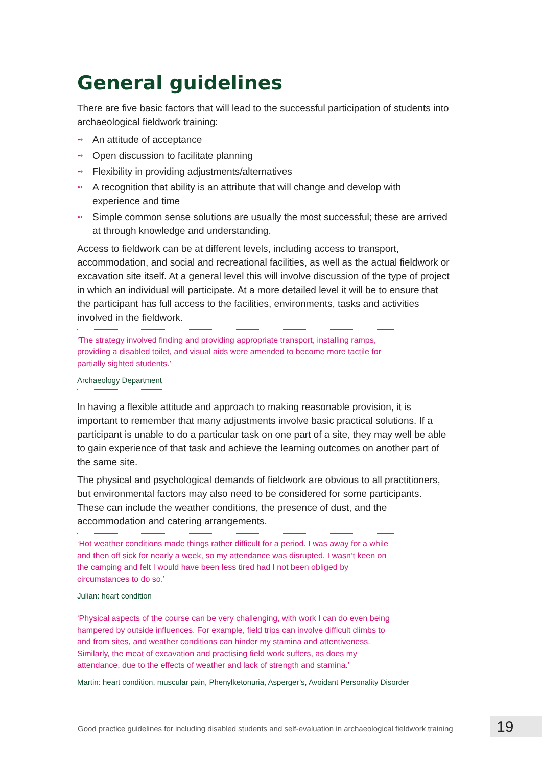General guidelines
There are five basic factors that will lead to the successful participation of students into archaeological fieldwork training:
➻ An attitude of acceptance
➻ Open discussion to facilitate planning
➻ Flexibility in providing adjustments/alternatives
➻ A recognition that ability is an attribute that will change and develop with experience and time
➻ Simple common sense solutions are usually the most successful; these are arrived at through knowledge and understanding.
Access to fieldwork can be at different levels, including access to transport, accommodation, and social and recreational facilities, as well as the actual fieldwork or excavation site itself. At a general level this will involve discussion of the type of project in which an individual will participate. At a more detailed level it will be to ensure that the participant has full access to the facilities, environments, tasks and activities involved in the fieldwork.
‘The strategy involved finding and providing appropriate transport, installing ramps, providing a disabled toilet, and visual aids were amended to become more tactile for partially sighted students.’
Archaeology Department
In having a flexible attitude and approach to making reasonable provision, it is important to remember that many adjustments involve basic practical solutions. If a participant is unable to do a particular task on one part of a site, they may well be able to gain experience of that task and achieve the learning outcomes on another part of the same site.
The physical and psychological demands of fieldwork are obvious to all practitioners, but environmental factors may also need to be considered for some participants. These can include the weather conditions, the presence of dust, and the accommodation and catering arrangements.
‘Hot weather conditions made things rather difficult for a period. I was away for a while and then off sick for nearly a week, so my attendance was disrupted. I wasn’t keen on the camping and felt I would have been less tired had I not been obliged by circumstances to do so.’
Julian: heart condition
‘Physical aspects of the course can be very challenging, with work I can do even being hampered by outside influences. For example, field trips can involve difficult climbs to and from sites, and weather conditions can hinder my stamina and attentiveness. Similarly, the meat of excavation and practising field work suffers, as does my attendance, due to the effects of weather and lack of strength and stamina.’
Martin: heart condition, muscular pain, Phenylketonuria, Asperger’s, Avoidant Personality Disorder
Good practice guidelines for including disabled students and self-evaluation in archaeological fieldwork training
19